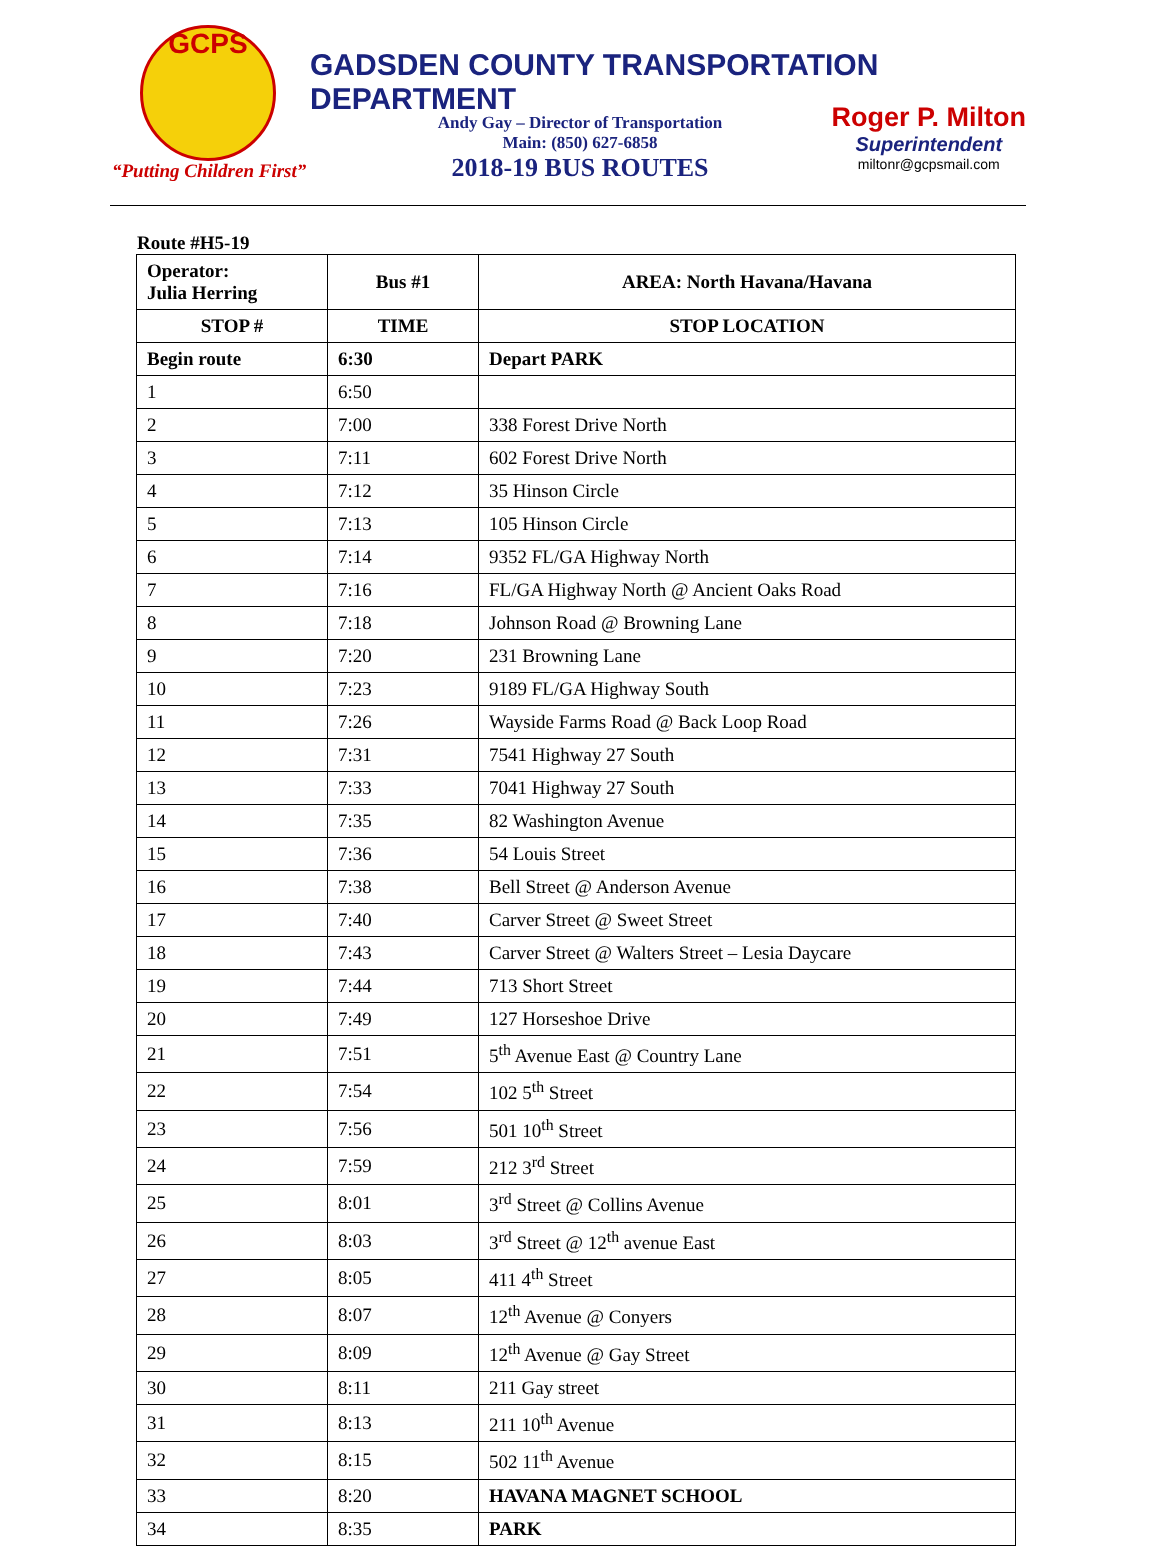GCPS
“Putting Children First”
GADSDEN COUNTY TRANSPORTATION DEPARTMENT
Andy Gay – Director of Transportation
Main: (850) 627-6858
2018-19 BUS ROUTES
Roger P. Milton
Superintendent
miltonr@gcpsmail.com
Route #H5-19
| Operator: Julia Herring | Bus #1 | AREA: North Havana/Havana |
| --- | --- | --- |
| STOP # | TIME | STOP LOCATION |
| Begin route | 6:30 | Depart PARK |
| 1 | 6:50 | |
| 2 | 7:00 | 338 Forest Drive North |
| 3 | 7:11 | 602 Forest Drive North |
| 4 | 7:12 | 35 Hinson Circle |
| 5 | 7:13 | 105 Hinson Circle |
| 6 | 7:14 | 9352 FL/GA Highway North |
| 7 | 7:16 | FL/GA Highway North @ Ancient Oaks Road |
| 8 | 7:18 | Johnson Road @ Browning Lane |
| 9 | 7:20 | 231 Browning Lane |
| 10 | 7:23 | 9189 FL/GA Highway South |
| 11 | 7:26 | Wayside Farms Road @ Back Loop Road |
| 12 | 7:31 | 7541 Highway 27 South |
| 13 | 7:33 | 7041 Highway 27 South |
| 14 | 7:35 | 82 Washington Avenue |
| 15 | 7:36 | 54 Louis Street |
| 16 | 7:38 | Bell Street @ Anderson Avenue |
| 17 | 7:40 | Carver Street @ Sweet Street |
| 18 | 7:43 | Carver Street @ Walters Street – Lesia Daycare |
| 19 | 7:44 | 713 Short Street |
| 20 | 7:49 | 127 Horseshoe Drive |
| 21 | 7:51 | 5<sup>th</sup> Avenue East @ Country Lane |
| 22 | 7:54 | 102 5<sup>th</sup> Street |
| 23 | 7:56 | 501 10<sup>th</sup> Street |
| 24 | 7:59 | 212 3<sup>rd</sup> Street |
| 25 | 8:01 | 3<sup>rd</sup> Street @ Collins Avenue |
| 26 | 8:03 | 3<sup>rd</sup> Street @ 12<sup>th</sup> avenue East |
| 27 | 8:05 | 411 4<sup>th</sup> Street |
| 28 | 8:07 | 12<sup>th</sup> Avenue @ Conyers |
| 29 | 8:09 | 12<sup>th</sup> Avenue @ Gay Street |
| 30 | 8:11 | 211 Gay street |
| 31 | 8:13 | 211 10<sup>th</sup> Avenue |
| 32 | 8:15 | 502 11<sup>th</sup> Avenue |
| 33 | 8:20 | HAVANA MAGNET SCHOOL |
| 34 | 8:35 | PARK |